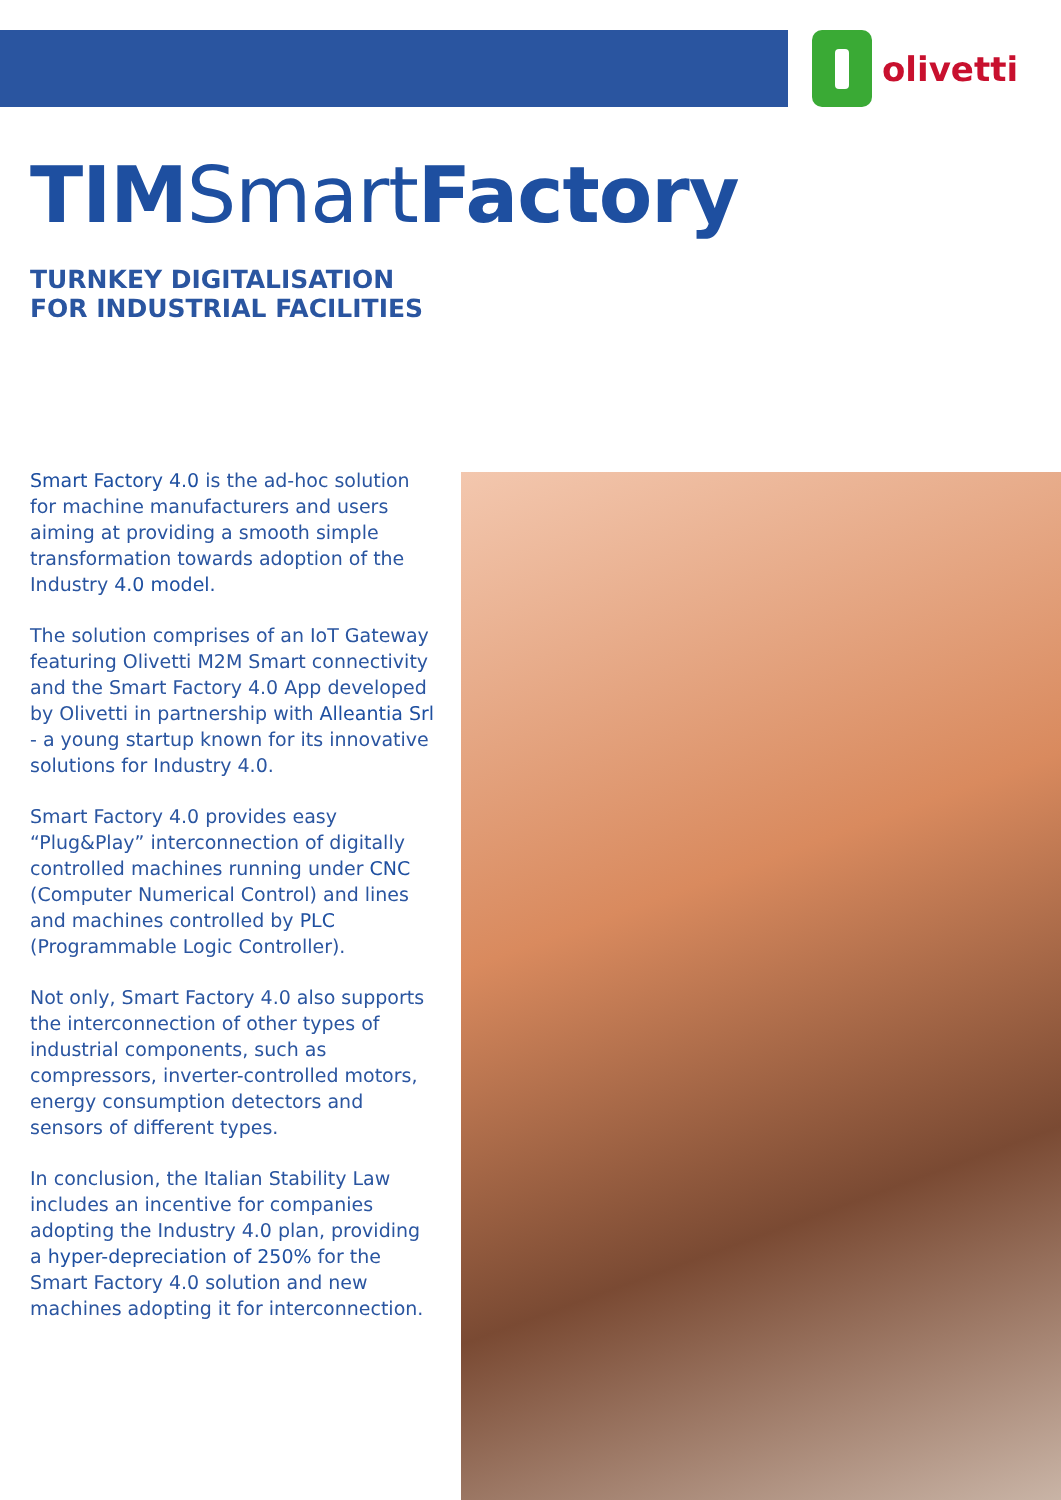olivetti
TIMSmartFactory
TURNKEY DIGITALISATION
FOR INDUSTRIAL FACILITIES
Smart Factory 4.0 is the ad-hoc solution for machine manufacturers and users aiming at providing a smooth simple transformation towards adoption of the Industry 4.0 model.
The solution comprises of an IoT Gateway featuring Olivetti M2M Smart connectivity and the Smart Factory 4.0 App developed by Olivetti in partnership with Alleantia Srl - a young startup known for its innovative solutions for Industry 4.0.
Smart Factory 4.0 provides easy “Plug&Play” interconnection of digitally controlled machines running under CNC (Computer Numerical Control) and lines and machines controlled by PLC (Programmable Logic Controller).
Not only, Smart Factory 4.0 also supports the interconnection of other types of industrial components, such as compressors, inverter-controlled motors, energy consumption detectors and sensors of different types.
In conclusion, the Italian Stability Law includes an incentive for companies adopting the Industry 4.0 plan, providing a hyper-depreciation of 250% for the Smart Factory 4.0 solution and new machines adopting it for interconnection.